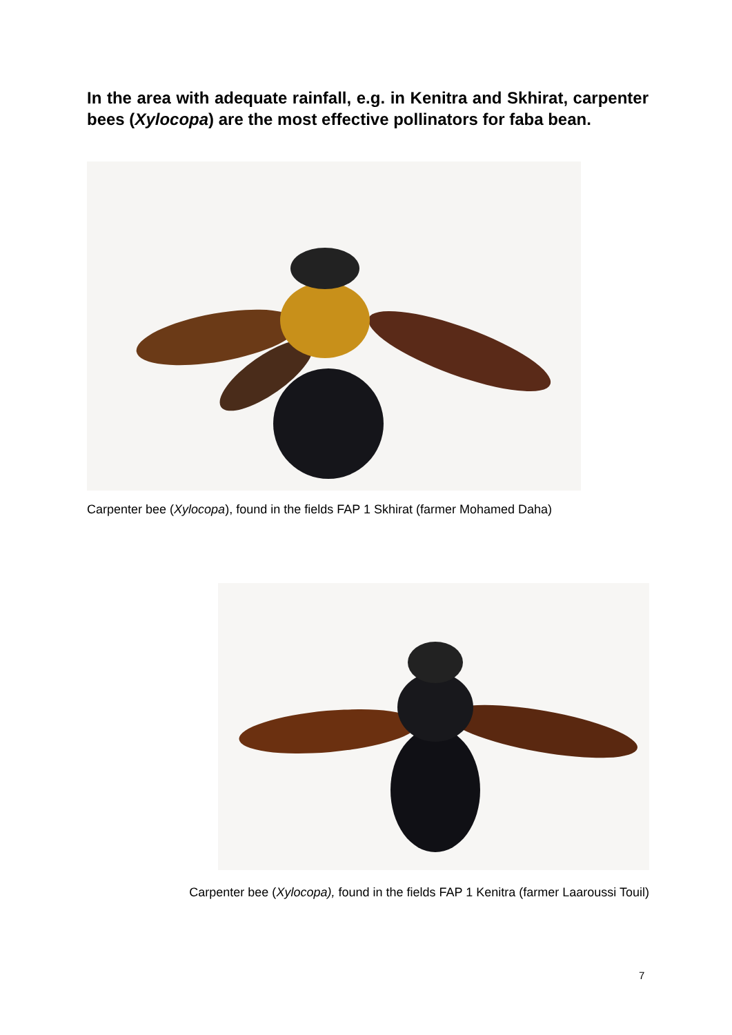In the area with adequate rainfall, e.g. in Kenitra and Skhirat, carpenter bees (Xylocopa) are the most effective pollinators for faba bean.
Carpenter bee (Xylocopa), found in the fields FAP 1 Skhirat (farmer Mohamed Daha)
Carpenter bee (Xylocopa), found in the fields FAP 1 Kenitra (farmer Laaroussi Touil)
7